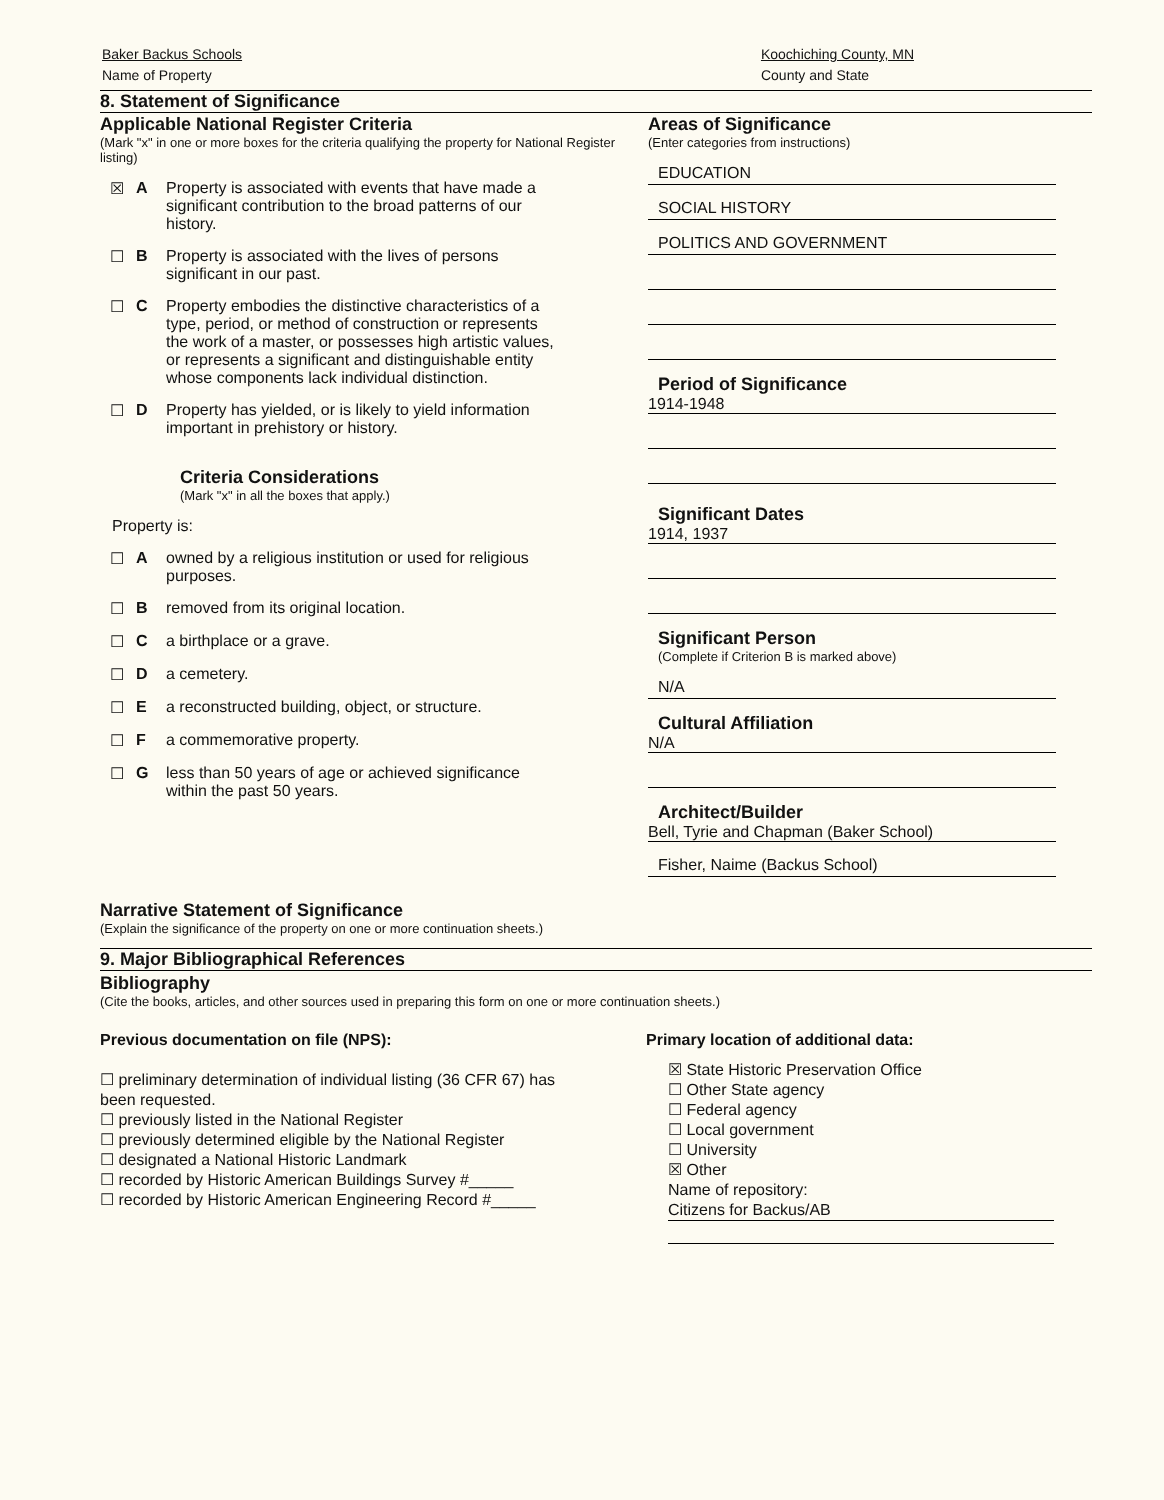Baker Backus Schools
Name of Property
Koochiching County, MN
County and State
8. Statement of Significance
Applicable National Register Criteria
(Mark "x" in one or more boxes for the criteria qualifying the property for National Register listing)
☒ A Property is associated with events that have made a significant contribution to the broad patterns of our history.
☐ B Property is associated with the lives of persons significant in our past.
☐ C Property embodies the distinctive characteristics of a type, period, or method of construction or represents the work of a master, or possesses high artistic values, or represents a significant and distinguishable entity whose components lack individual distinction.
☐ D Property has yielded, or is likely to yield information important in prehistory or history.
Criteria Considerations
(Mark "x" in all the boxes that apply.)
Property is:
☐ A owned by a religious institution or used for religious purposes.
☐ B removed from its original location.
☐ C a birthplace or a grave.
☐ D a cemetery.
☐ E a reconstructed building, object, or structure.
☐ F a commemorative property.
☐ G less than 50 years of age or achieved significance within the past 50 years.
Areas of Significance
(Enter categories from instructions)
EDUCATION
SOCIAL HISTORY
POLITICS AND GOVERNMENT
Period of Significance
1914-1948
Significant Dates
1914, 1937
Significant Person
(Complete if Criterion B is marked above)
N/A
Cultural Affiliation
N/A
Architect/Builder
Bell, Tyrie and Chapman (Baker School)
Fisher, Naime (Backus School)
Narrative Statement of Significance
(Explain the significance of the property on one or more continuation sheets.)
9. Major Bibliographical References
Bibliography
(Cite the books, articles, and other sources used in preparing this form on one or more continuation sheets.)
Previous documentation on file (NPS):
☐ preliminary determination of individual listing (36 CFR 67) has been requested.
☐ previously listed in the National Register
☐ previously determined eligible by the National Register
☐ designated a National Historic Landmark
☐ recorded by Historic American Buildings Survey #_____
☐ recorded by Historic American Engineering Record #_____
Primary location of additional data:
☒ State Historic Preservation Office
☐ Other State agency
☐ Federal agency
☐ Local government
☐ University
☒ Other
Name of repository:
Citizens for Backus/AB